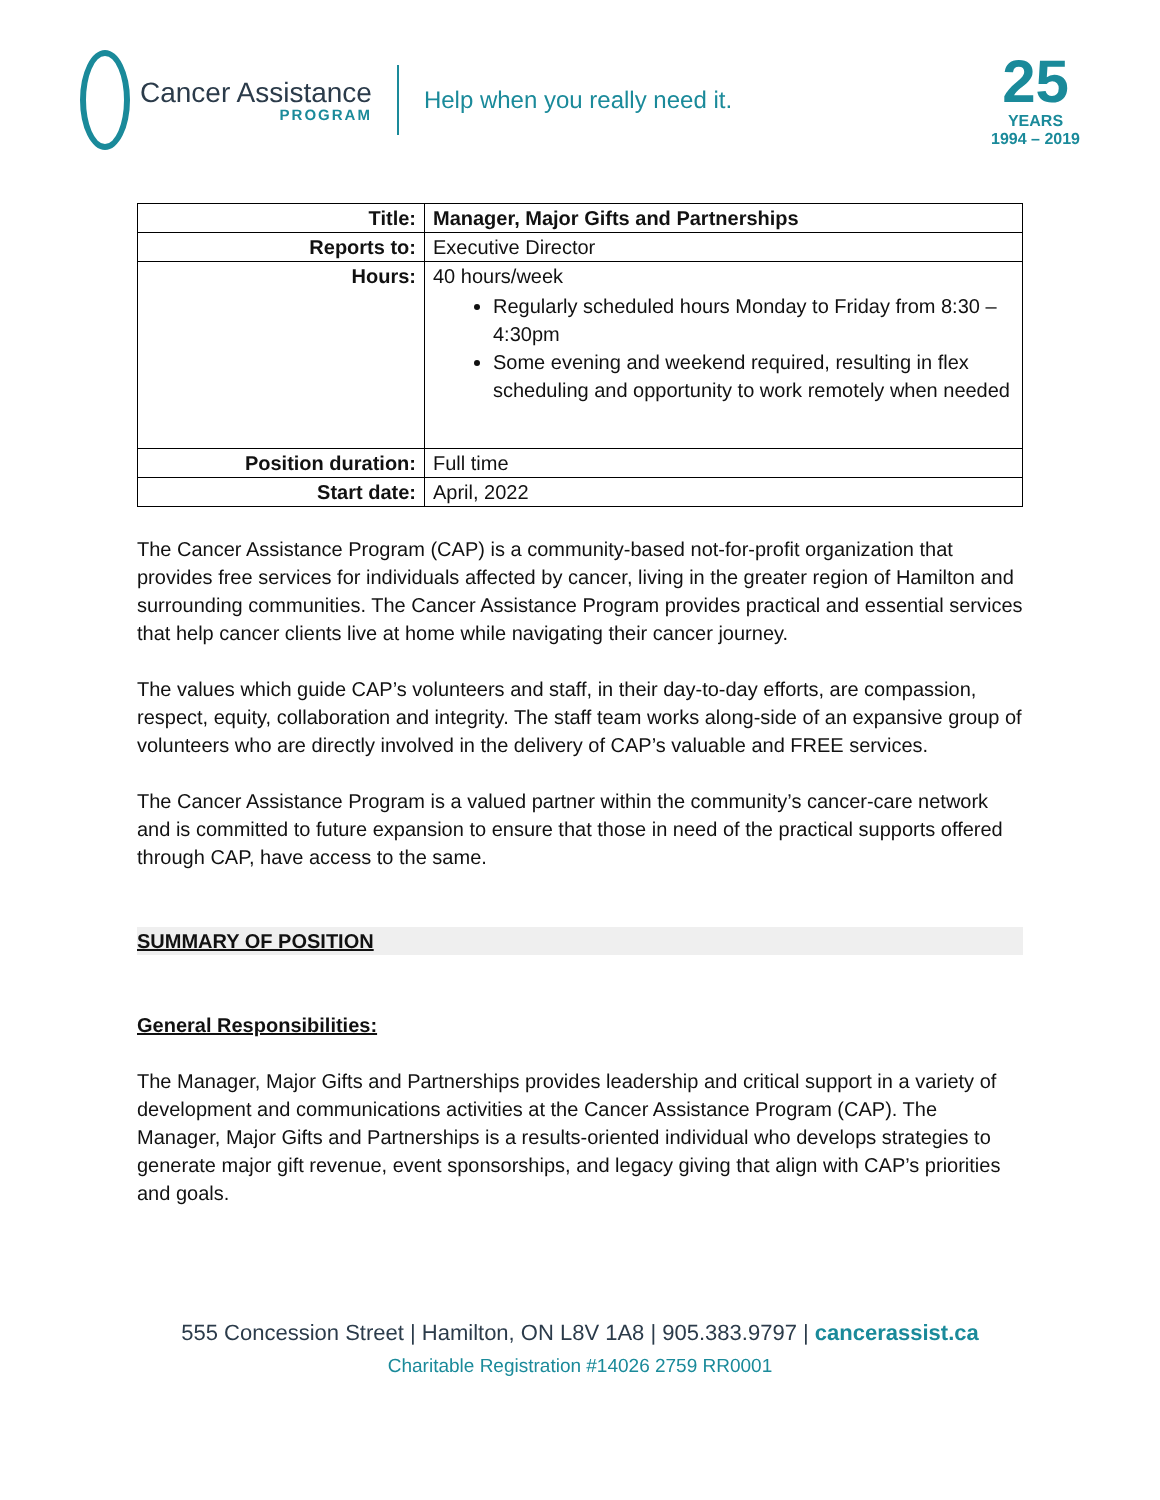Cancer Assistance
PROGRAM
Help when you really need it.
25
YEARS
1994 – 2019
| Title: | Manager, Major Gifts and Partnerships |
| Reports to: | Executive Director |
| Hours: | 40 hours/week Regularly scheduled hours Monday to Friday from 8:30 – 4:30pm Some evening and weekend required, resulting in flex scheduling and opportunity to work remotely when needed |
| Position duration: | Full time |
| Start date: | April, 2022 |
The Cancer Assistance Program (CAP) is a community-based not-for-profit organization that provides free services for individuals affected by cancer, living in the greater region of Hamilton and surrounding communities. The Cancer Assistance Program provides practical and essential services that help cancer clients live at home while navigating their cancer journey.
The values which guide CAP’s volunteers and staff, in their day-to-day efforts, are compassion, respect, equity, collaboration and integrity. The staff team works along-side of an expansive group of volunteers who are directly involved in the delivery of CAP’s valuable and FREE services.
The Cancer Assistance Program is a valued partner within the community’s cancer-care network and is committed to future expansion to ensure that those in need of the practical supports offered through CAP, have access to the same.
SUMMARY OF POSITION
General Responsibilities:
The Manager, Major Gifts and Partnerships provides leadership and critical support in a variety of development and communications activities at the Cancer Assistance Program (CAP). The Manager, Major Gifts and Partnerships is a results-oriented individual who develops strategies to generate major gift revenue, event sponsorships, and legacy giving that align with CAP’s priorities and goals.
555 Concession Street | Hamilton, ON L8V 1A8 | 905.383.9797 | cancerassist.ca
Charitable Registration #14026 2759 RR0001